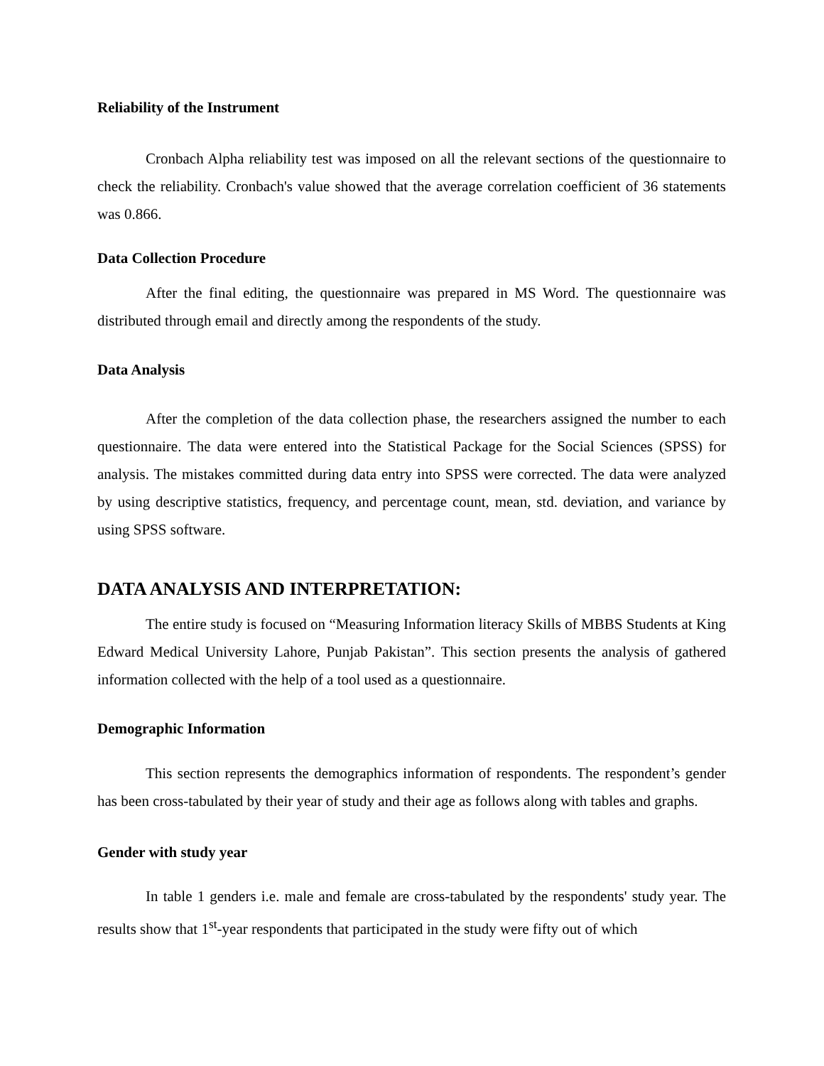Reliability of the Instrument
Cronbach Alpha reliability test was imposed on all the relevant sections of the questionnaire to check the reliability. Cronbach's value showed that the average correlation coefficient of 36 statements was 0.866.
Data Collection Procedure
After the final editing, the questionnaire was prepared in MS Word. The questionnaire was distributed through email and directly among the respondents of the study.
Data Analysis
After the completion of the data collection phase, the researchers assigned the number to each questionnaire. The data were entered into the Statistical Package for the Social Sciences (SPSS) for analysis. The mistakes committed during data entry into SPSS were corrected. The data were analyzed by using descriptive statistics, frequency, and percentage count, mean, std. deviation, and variance by using SPSS software.
DATA ANALYSIS AND INTERPRETATION:
The entire study is focused on “Measuring Information literacy Skills of MBBS Students at King Edward Medical University Lahore, Punjab Pakistan”. This section presents the analysis of gathered information collected with the help of a tool used as a questionnaire.
Demographic Information
This section represents the demographics information of respondents. The respondent’s gender has been cross-tabulated by their year of study and their age as follows along with tables and graphs.
Gender with study year
In table 1 genders i.e. male and female are cross-tabulated by the respondents' study year. The results show that 1<sup>st</sup>-year respondents that participated in the study were fifty out of which